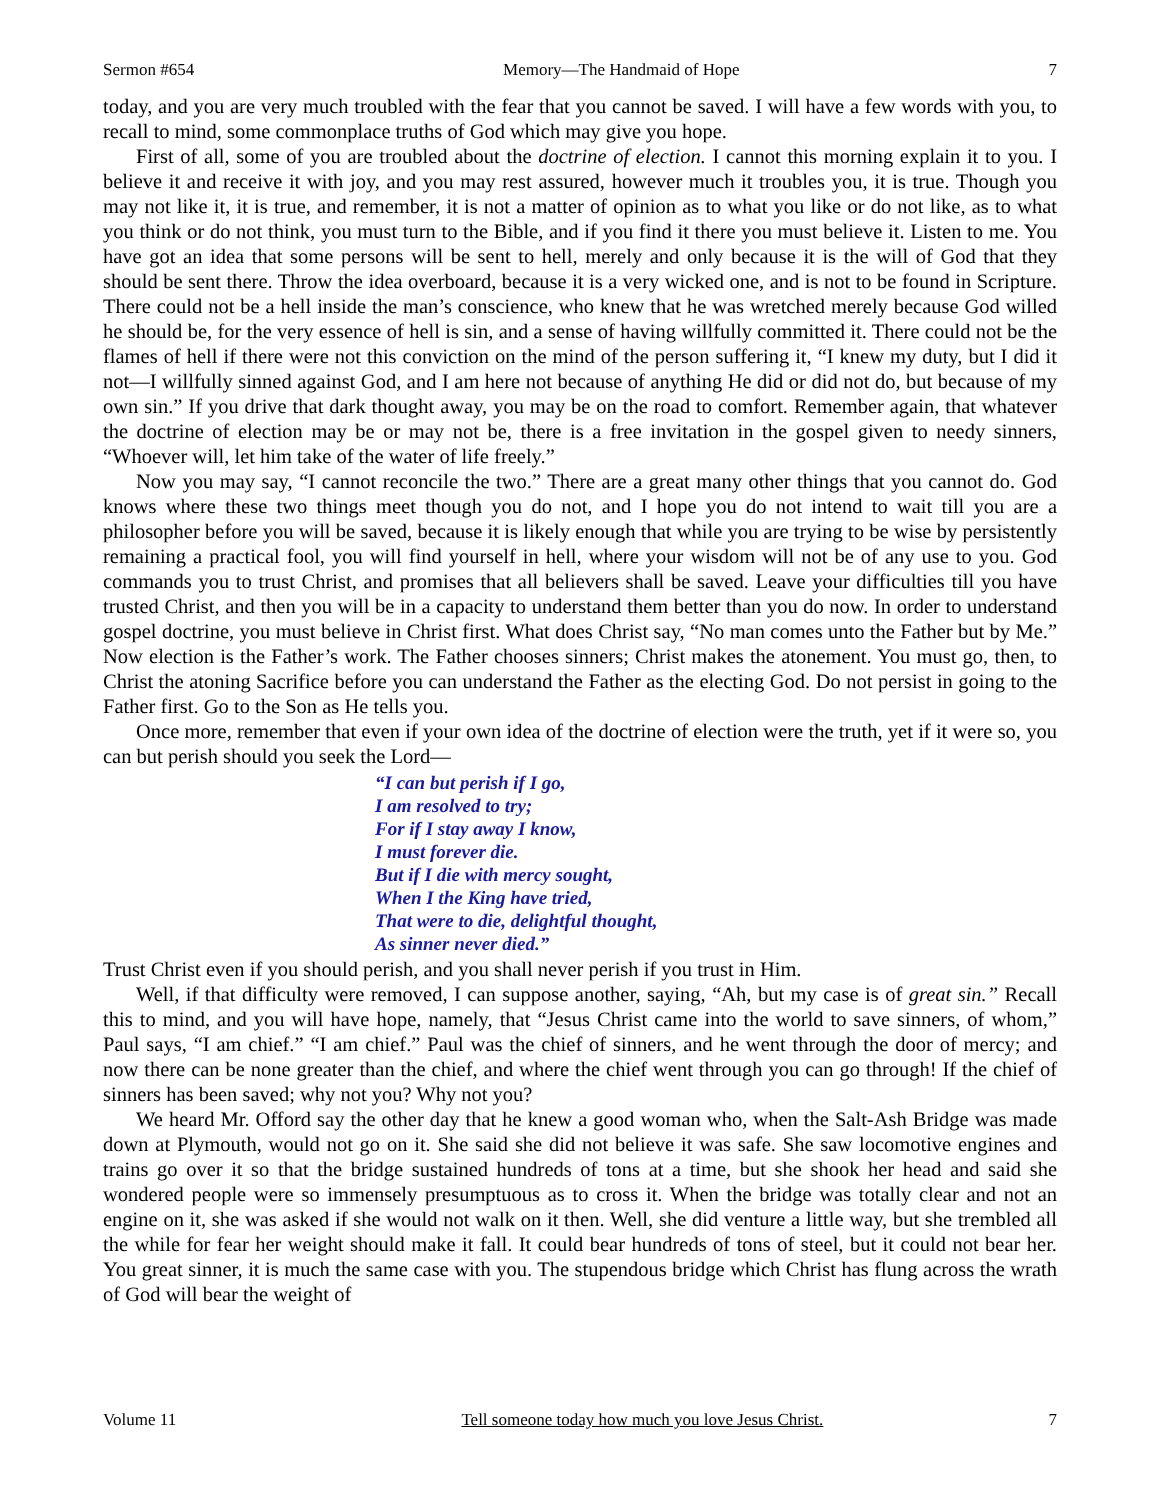Sermon #654 Memory—The Handmaid of Hope 7
today, and you are very much troubled with the fear that you cannot be saved. I will have a few words with you, to recall to mind, some commonplace truths of God which may give you hope.
First of all, some of you are troubled about the doctrine of election. I cannot this morning explain it to you. I believe it and receive it with joy, and you may rest assured, however much it troubles you, it is true. Though you may not like it, it is true, and remember, it is not a matter of opinion as to what you like or do not like, as to what you think or do not think, you must turn to the Bible, and if you find it there you must believe it. Listen to me. You have got an idea that some persons will be sent to hell, merely and only because it is the will of God that they should be sent there. Throw the idea overboard, because it is a very wicked one, and is not to be found in Scripture. There could not be a hell inside the man’s conscience, who knew that he was wretched merely because God willed he should be, for the very essence of hell is sin, and a sense of having willfully committed it. There could not be the flames of hell if there were not this conviction on the mind of the person suffering it, “I knew my duty, but I did it not—I willfully sinned against God, and I am here not because of anything He did or did not do, but because of my own sin.” If you drive that dark thought away, you may be on the road to comfort. Remember again, that whatever the doctrine of election may be or may not be, there is a free invitation in the gospel given to needy sinners, “Whoever will, let him take of the water of life freely.”
Now you may say, “I cannot reconcile the two.” There are a great many other things that you cannot do. God knows where these two things meet though you do not, and I hope you do not intend to wait till you are a philosopher before you will be saved, because it is likely enough that while you are trying to be wise by persistently remaining a practical fool, you will find yourself in hell, where your wisdom will not be of any use to you. God commands you to trust Christ, and promises that all believers shall be saved. Leave your difficulties till you have trusted Christ, and then you will be in a capacity to understand them better than you do now. In order to understand gospel doctrine, you must believe in Christ first. What does Christ say, “No man comes unto the Father but by Me.” Now election is the Father’s work. The Father chooses sinners; Christ makes the atonement. You must go, then, to Christ the atoning Sacrifice before you can understand the Father as the electing God. Do not persist in going to the Father first. Go to the Son as He tells you.
Once more, remember that even if your own idea of the doctrine of election were the truth, yet if it were so, you can but perish should you seek the Lord—
“I can but perish if I go,
I am resolved to try;
For if I stay away I know,
I must forever die.
But if I die with mercy sought,
When I the King have tried,
That were to die, delightful thought,
As sinner never died.”
Trust Christ even if you should perish, and you shall never perish if you trust in Him.
Well, if that difficulty were removed, I can suppose another, saying, “Ah, but my case is of great sin.” Recall this to mind, and you will have hope, namely, that “Jesus Christ came into the world to save sinners, of whom,” Paul says, “I am chief.” “I am chief.” Paul was the chief of sinners, and he went through the door of mercy; and now there can be none greater than the chief, and where the chief went through you can go through! If the chief of sinners has been saved; why not you? Why not you?
We heard Mr. Offord say the other day that he knew a good woman who, when the Salt-Ash Bridge was made down at Plymouth, would not go on it. She said she did not believe it was safe. She saw locomotive engines and trains go over it so that the bridge sustained hundreds of tons at a time, but she shook her head and said she wondered people were so immensely presumptuous as to cross it. When the bridge was totally clear and not an engine on it, she was asked if she would not walk on it then. Well, she did venture a little way, but she trembled all the while for fear her weight should make it fall. It could bear hundreds of tons of steel, but it could not bear her. You great sinner, it is much the same case with you. The stupendous bridge which Christ has flung across the wrath of God will bear the weight of
Volume 11 Tell someone today how much you love Jesus Christ. 7